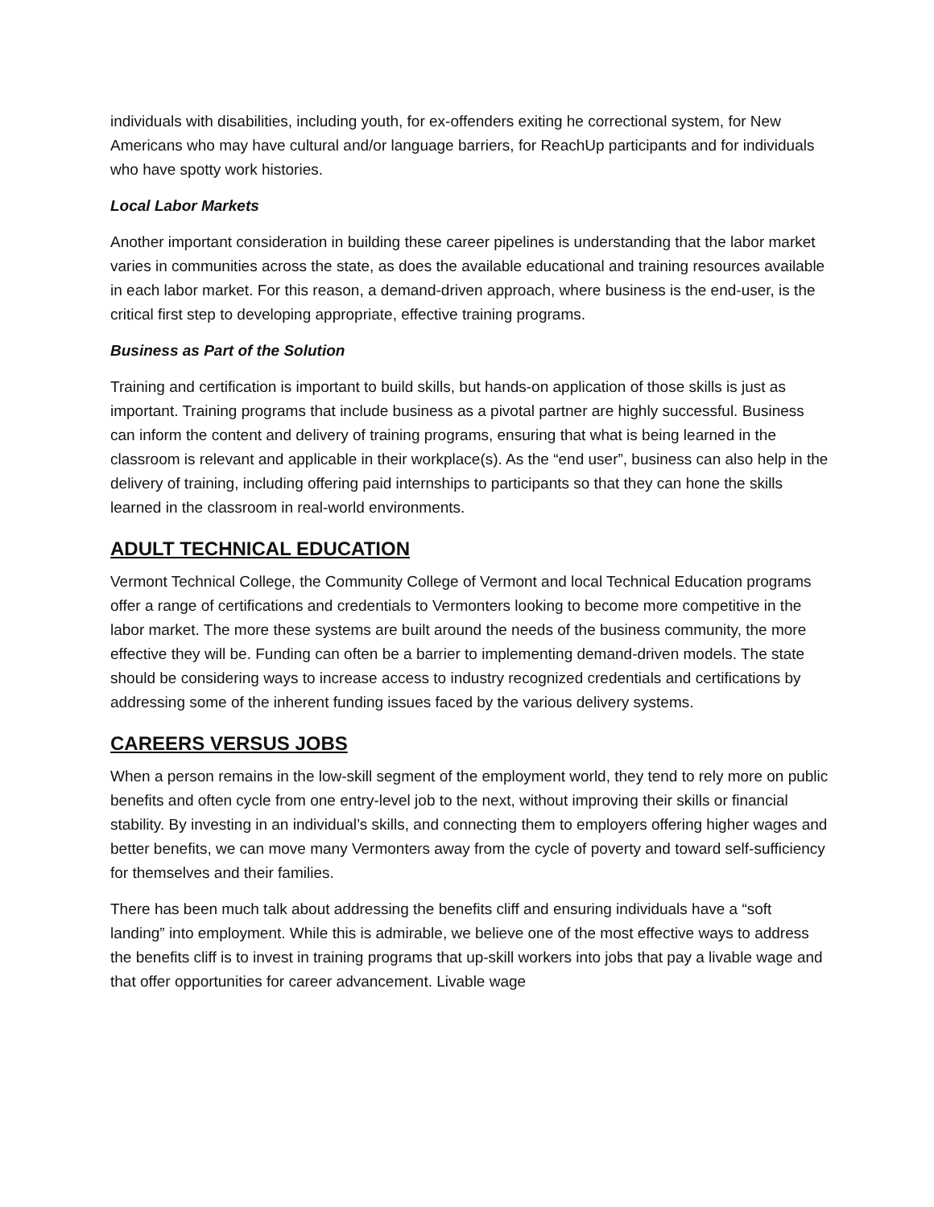individuals with disabilities, including youth, for ex-offenders exiting he correctional system, for New Americans who may have cultural and/or language barriers, for ReachUp participants and for individuals who have spotty work histories.
Local Labor Markets
Another important consideration in building these career pipelines is understanding that the labor market varies in communities across the state, as does the available educational and training resources available in each labor market. For this reason, a demand-driven approach, where business is the end-user, is the critical first step to developing appropriate, effective training programs.
Business as Part of the Solution
Training and certification is important to build skills, but hands-on application of those skills is just as important. Training programs that include business as a pivotal partner are highly successful. Business can inform the content and delivery of training programs, ensuring that what is being learned in the classroom is relevant and applicable in their workplace(s). As the “end user”, business can also help in the delivery of training, including offering paid internships to participants so that they can hone the skills learned in the classroom in real-world environments.
ADULT TECHNICAL EDUCATION
Vermont Technical College, the Community College of Vermont and local Technical Education programs offer a range of certifications and credentials to Vermonters looking to become more competitive in the labor market. The more these systems are built around the needs of the business community, the more effective they will be. Funding can often be a barrier to implementing demand-driven models. The state should be considering ways to increase access to industry recognized credentials and certifications by addressing some of the inherent funding issues faced by the various delivery systems.
CAREERS VERSUS JOBS
When a person remains in the low-skill segment of the employment world, they tend to rely more on public benefits and often cycle from one entry-level job to the next, without improving their skills or financial stability. By investing in an individual’s skills, and connecting them to employers offering higher wages and better benefits, we can move many Vermonters away from the cycle of poverty and toward self-sufficiency for themselves and their families.
There has been much talk about addressing the benefits cliff and ensuring individuals have a “soft landing” into employment. While this is admirable, we believe one of the most effective ways to address the benefits cliff is to invest in training programs that up-skill workers into jobs that pay a livable wage and that offer opportunities for career advancement. Livable wage